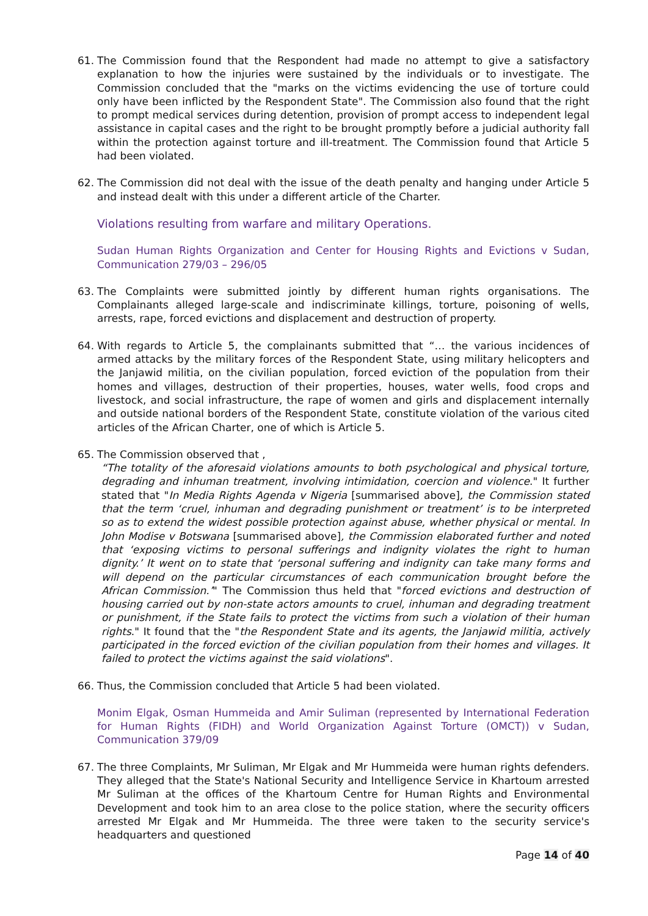61. The Commission found that the Respondent had made no attempt to give a satisfactory explanation to how the injuries were sustained by the individuals or to investigate. The Commission concluded that the "marks on the victims evidencing the use of torture could only have been inflicted by the Respondent State". The Commission also found that the right to prompt medical services during detention, provision of prompt access to independent legal assistance in capital cases and the right to be brought promptly before a judicial authority fall within the protection against torture and ill-treatment. The Commission found that Article 5 had been violated.
62. The Commission did not deal with the issue of the death penalty and hanging under Article 5 and instead dealt with this under a different article of the Charter.
Violations resulting from warfare and military Operations.
Sudan Human Rights Organization and Center for Housing Rights and Evictions v Sudan, Communication 279/03 – 296/05
63. The Complaints were submitted jointly by different human rights organisations. The Complainants alleged large-scale and indiscriminate killings, torture, poisoning of wells, arrests, rape, forced evictions and displacement and destruction of property.
64. With regards to Article 5, the complainants submitted that “… the various incidences of armed attacks by the military forces of the Respondent State, using military helicopters and the Janjawid militia, on the civilian population, forced eviction of the population from their homes and villages, destruction of their properties, houses, water wells, food crops and livestock, and social infrastructure, the rape of women and girls and displacement internally and outside national borders of the Respondent State, constitute violation of the various cited articles of the African Charter, one of which is Article 5.
65. The Commission observed that ,
“The totality of the aforesaid violations amounts to both psychological and physical torture, degrading and inhuman treatment, involving intimidation, coercion and violence." It further stated that "In Media Rights Agenda v Nigeria [summarised above], the Commission stated that the term ‘cruel, inhuman and degrading punishment or treatment’ is to be interpreted so as to extend the widest possible protection against abuse, whether physical or mental. In John Modise v Botswana [summarised above], the Commission elaborated further and noted that ‘exposing victims to personal sufferings and indignity violates the right to human dignity.’ It went on to state that ‘personal suffering and indignity can take many forms and will depend on the particular circumstances of each communication brought before the African Commission.’" The Commission thus held that "forced evictions and destruction of housing carried out by non-state actors amounts to cruel, inhuman and degrading treatment or punishment, if the State fails to protect the victims from such a violation of their human rights." It found that the "the Respondent State and its agents, the Janjawid militia, actively participated in the forced eviction of the civilian population from their homes and villages. It failed to protect the victims against the said violations".
66. Thus, the Commission concluded that Article 5 had been violated.
Monim Elgak, Osman Hummeida and Amir Suliman (represented by International Federation for Human Rights (FIDH) and World Organization Against Torture (OMCT)) v Sudan, Communication 379/09
67. The three Complaints, Mr Suliman, Mr Elgak and Mr Hummeida were human rights defenders. They alleged that the State's National Security and Intelligence Service in Khartoum arrested Mr Suliman at the offices of the Khartoum Centre for Human Rights and Environmental Development and took him to an area close to the police station, where the security officers arrested Mr Elgak and Mr Hummeida. The three were taken to the security service's headquarters and questioned
Page 14 of 40